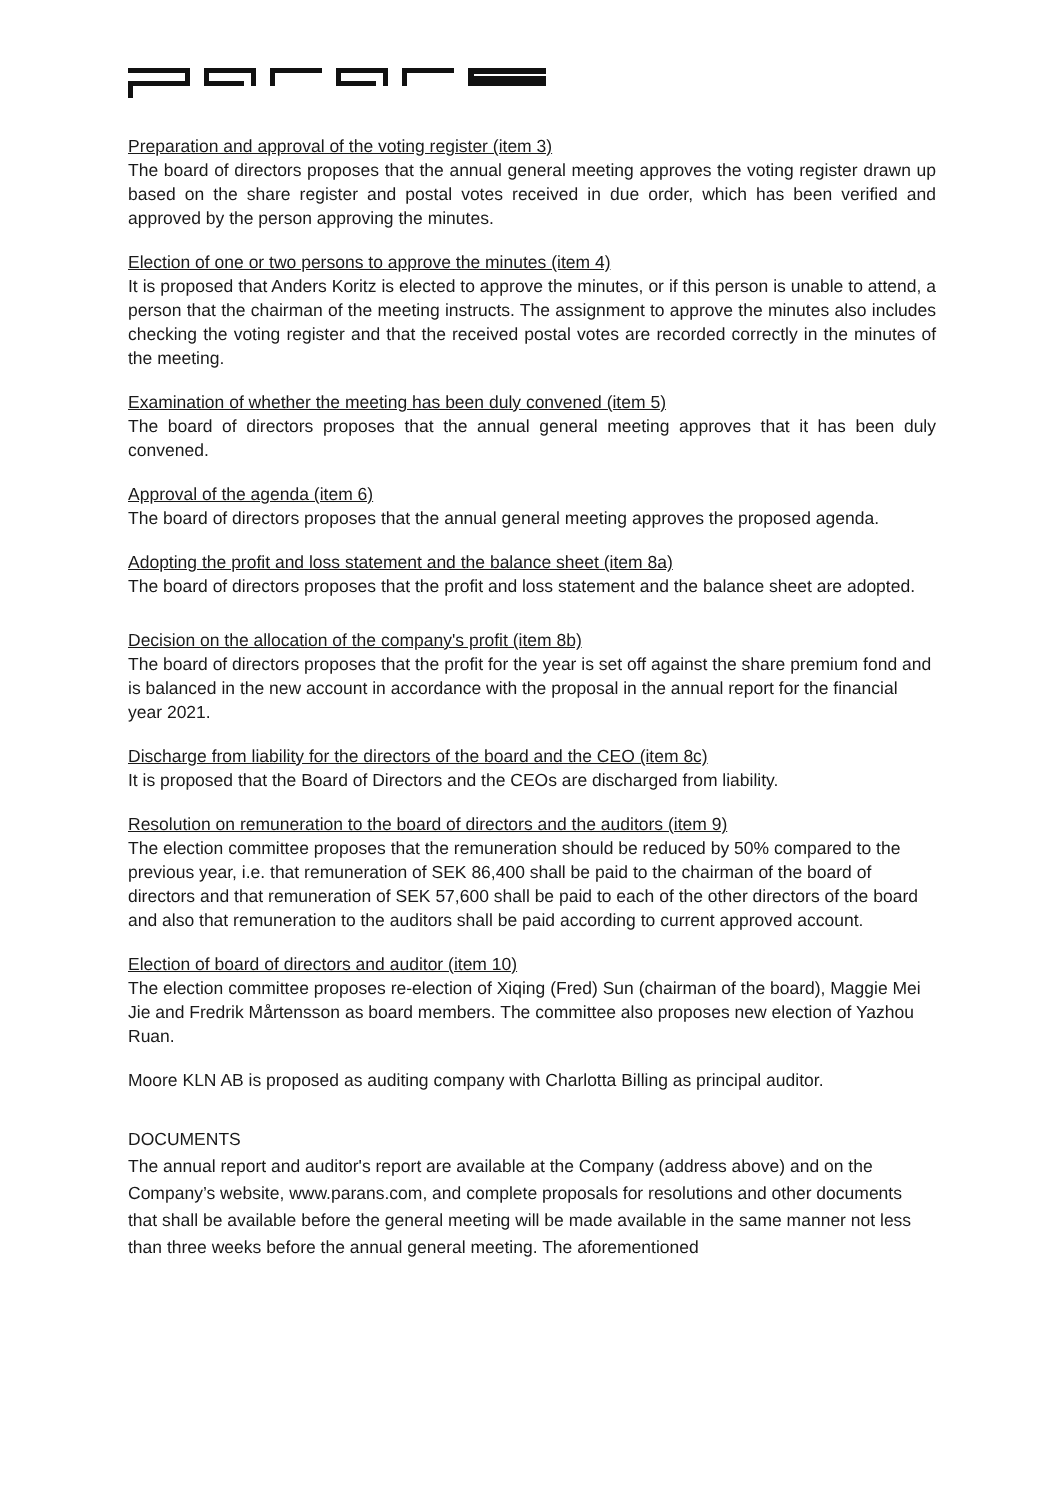Preparation and approval of the voting register (item 3)
The board of directors proposes that the annual general meeting approves the voting register drawn up based on the share register and postal votes received in due order, which has been verified and approved by the person approving the minutes.
Election of one or two persons to approve the minutes (item 4)
It is proposed that Anders Koritz is elected to approve the minutes, or if this person is unable to attend, a person that the chairman of the meeting instructs. The assignment to approve the minutes also includes checking the voting register and that the received postal votes are recorded correctly in the minutes of the meeting.
Examination of whether the meeting has been duly convened (item 5)
The board of directors proposes that the annual general meeting approves that it has been duly convened.
Approval of the agenda (item 6)
The board of directors proposes that the annual general meeting approves the proposed agenda.
Adopting the profit and loss statement and the balance sheet (item 8a)
The board of directors proposes that the profit and loss statement and the balance sheet are adopted.
Decision on the allocation of the company's profit (item 8b)
The board of directors proposes that the profit for the year is set off against the share premium fond and is balanced in the new account in accordance with the proposal in the annual report for the financial year 2021.
Discharge from liability for the directors of the board and the CEO (item 8c)
It is proposed that the Board of Directors and the CEOs are discharged from liability.
Resolution on remuneration to the board of directors and the auditors (item 9)
The election committee proposes that the remuneration should be reduced by 50% compared to the previous year, i.e. that remuneration of SEK 86,400 shall be paid to the chairman of the board of directors and that remuneration of SEK 57,600 shall be paid to each of the other directors of the board and also that remuneration to the auditors shall be paid according to current approved account.
Election of board of directors and auditor (item 10)
The election committee proposes re-election of Xiqing (Fred) Sun (chairman of the board), Maggie Mei Jie and Fredrik Mårtensson as board members. The committee also proposes new election of Yazhou Ruan.
Moore KLN AB is proposed as auditing company with Charlotta Billing as principal auditor.
DOCUMENTS
The annual report and auditor's report are available at the Company (address above) and on the Company’s website, www.parans.com, and complete proposals for resolutions and other documents that shall be available before the general meeting will be made available in the same manner not less than three weeks before the annual general meeting. The aforementioned